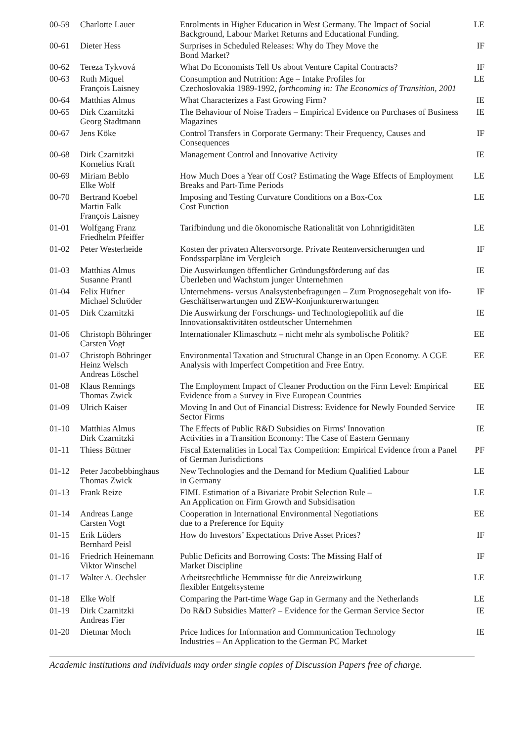| 00-59 | Charlotte Lauer | Enrolments in Higher Education in West Germany. The Impact of Social Background, Labour Market Returns and Educational Funding. | LE |
| 00-61 | Dieter Hess | Surprises in Scheduled Releases: Why do They Move the Bond Market? | IF |
| 00-62 | Tereza Tykvová | What Do Economists Tell Us about Venture Capital Contracts? | IF |
| 00-63 | Ruth Miquel François Laisney | Consumption and Nutrition: Age – Intake Profiles for Czechoslovakia 1989-1992, forthcoming in: The Economics of Transition, 2001 | LE |
| 00-64 | Matthias Almus | What Characterizes a Fast Growing Firm? | IE |
| 00-65 | Dirk Czarnitzki Georg Stadtmann | The Behaviour of Noise Traders – Empirical Evidence on Purchases of Business Magazines | IE |
| 00-67 | Jens Köke | Control Transfers in Corporate Germany: Their Frequency, Causes and Consequences | IF |
| 00-68 | Dirk Czarnitzki Kornelius Kraft | Management Control and Innovative Activity | IE |
| 00-69 | Miriam Beblo Elke Wolf | How Much Does a Year off Cost? Estimating the Wage Effects of Employment Breaks and Part-Time Periods | LE |
| 00-70 | Bertrand Koebel Martin Falk François Laisney | Imposing and Testing Curvature Conditions on a Box-Cox Cost Function | LE |
| 01-01 | Wolfgang Franz Friedhelm Pfeiffer | Tarifbindung und die ökonomische Rationalität von Lohnrigiditäten | LE |
| 01-02 | Peter Westerheide | Kosten der privaten Altersvorsorge. Private Rentenversicherungen und Fondssparpläne im Vergleich | IF |
| 01-03 | Matthias Almus Susanne Prantl | Die Auswirkungen öffentlicher Gründungsförderung auf das Überleben und Wachstum junger Unternehmen | IE |
| 01-04 | Felix Hüfner Michael Schröder | Unternehmens- versus Analsystenbefragungen – Zum Prognosegehalt von ifo-Geschäftserwartungen und ZEW-Konjunkturerwartungen | IF |
| 01-05 | Dirk Czarnitzki | Die Auswirkung der Forschungs- und Technologiepolitik auf die Innovationsaktivitäten ostdeutscher Unternehmen | IE |
| 01-06 | Christoph Böhringer Carsten Vogt | Internationaler Klimaschutz – nicht mehr als symbolische Politik? | EE |
| 01-07 | Christoph Böhringer Heinz Welsch Andreas Löschel | Environmental Taxation and Structural Change in an Open Economy. A CGE Analysis with Imperfect Competition and Free Entry. | EE |
| 01-08 | Klaus Rennings Thomas Zwick | The Employment Impact of Cleaner Production on the Firm Level: Empirical Evidence from a Survey in Five European Countries | EE |
| 01-09 | Ulrich Kaiser | Moving In and Out of Financial Distress: Evidence for Newly Founded Service Sector Firms | IE |
| 01-10 | Matthias Almus Dirk Czarnitzki | The Effects of Public R&D Subsidies on Firms’ Innovation Activities in a Transition Economy: The Case of Eastern Germany | IE |
| 01-11 | Thiess Büttner | Fiscal Externalities in Local Tax Competition: Empirical Evidence from a Panel of German Jurisdictions | PF |
| 01-12 | Peter Jacobebbinghaus Thomas Zwick | New Technologies and the Demand for Medium Qualified Labour in Germany | LE |
| 01-13 | Frank Reize | FIML Estimation of a Bivariate Probit Selection Rule – An Application on Firm Growth and Subsidisation | LE |
| 01-14 | Andreas Lange Carsten Vogt | Cooperation in International Environmental Negotiations due to a Preference for Equity | EE |
| 01-15 | Erik Lüders Bernhard Peisl | How do Investors’ Expectations Drive Asset Prices? | IF |
| 01-16 | Friedrich Heinemann Viktor Winschel | Public Deficits and Borrowing Costs: The Missing Half of Market Discipline | IF |
| 01-17 | Walter A. Oechsler | Arbeitsrechtliche Hemmnisse für die Anreizwirkung flexibler Entgeltsysteme | LE |
| 01-18 | Elke Wolf | Comparing the Part-time Wage Gap in Germany and the Netherlands | LE |
| 01-19 | Dirk Czarnitzki Andreas Fier | Do R&D Subsidies Matter? – Evidence for the German Service Sector | IE |
| 01-20 | Dietmar Moch | Price Indices for Information and Communication Technology Industries – An Application to the German PC Market | IE |
Academic institutions and individuals may order single copies of Discussion Papers free of charge.